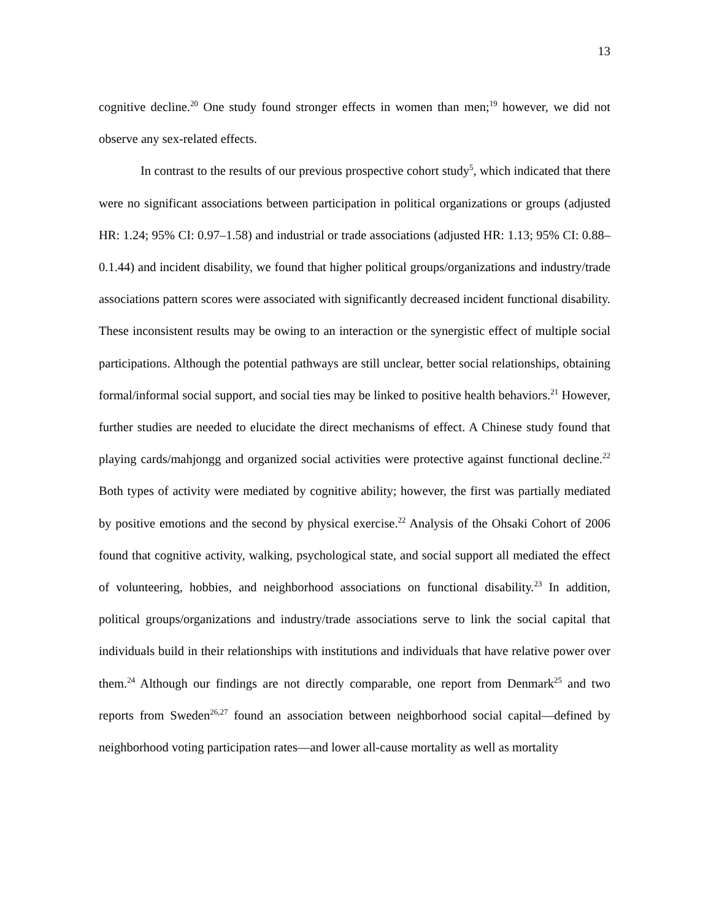13
cognitive decline.<sup>20</sup> One study found stronger effects in women than men;<sup>19</sup> however, we did not observe any sex-related effects.
In contrast to the results of our previous prospective cohort study<sup>5</sup>, which indicated that there were no significant associations between participation in political organizations or groups (adjusted HR: 1.24; 95% CI: 0.97–1.58) and industrial or trade associations (adjusted HR: 1.13; 95% CI: 0.88–0.1.44) and incident disability, we found that higher political groups/organizations and industry/trade associations pattern scores were associated with significantly decreased incident functional disability. These inconsistent results may be owing to an interaction or the synergistic effect of multiple social participations. Although the potential pathways are still unclear, better social relationships, obtaining formal/informal social support, and social ties may be linked to positive health behaviors.<sup>21</sup> However, further studies are needed to elucidate the direct mechanisms of effect. A Chinese study found that playing cards/mahjongg and organized social activities were protective against functional decline.<sup>22</sup> Both types of activity were mediated by cognitive ability; however, the first was partially mediated by positive emotions and the second by physical exercise.<sup>22</sup> Analysis of the Ohsaki Cohort of 2006 found that cognitive activity, walking, psychological state, and social support all mediated the effect of volunteering, hobbies, and neighborhood associations on functional disability.<sup>23</sup> In addition, political groups/organizations and industry/trade associations serve to link the social capital that individuals build in their relationships with institutions and individuals that have relative power over them.<sup>24</sup> Although our findings are not directly comparable, one report from Denmark<sup>25</sup> and two reports from Sweden<sup>26,27</sup> found an association between neighborhood social capital—defined by neighborhood voting participation rates—and lower all-cause mortality as well as mortality